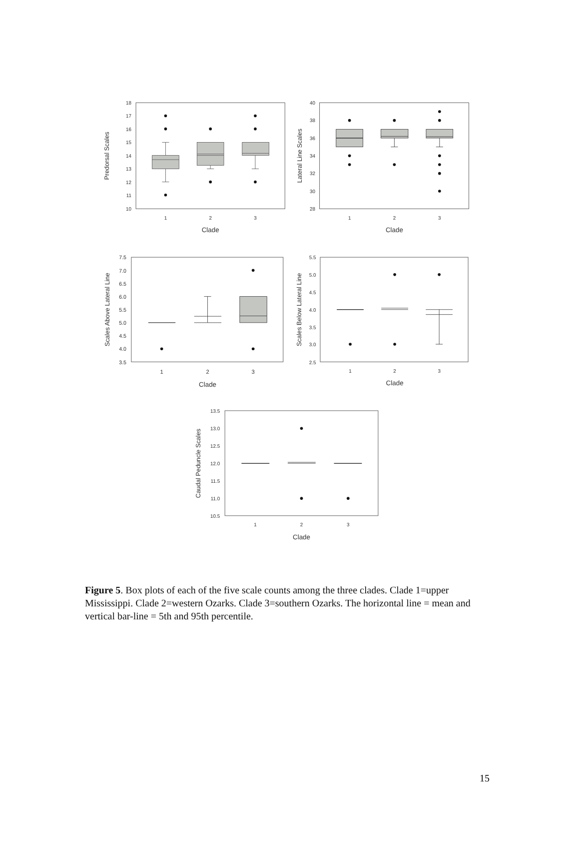18
17
16
15
14
13
12
11
10
1
2
3
Clade
Predorsal Scales
40
38
36
34
32
30
28
1
2
3
Clade
Lateral Line Scales
7.5
7.0
6.5
6.0
5.5
5.0
4.5
4.0
3.5
1
2
3
Clade
Scales Above Lateral Line
5.5
5.0
4.5
4.0
3.5
3.0
2.5
1
2
3
Clade
Scales Below Lateral Line
13.5
13.0
12.5
12.0
11.5
11.0
10.5
1
2
3
Clade
Caudal Peduncle Scales
Figure 5. Box plots of each of the five scale counts among the three clades. Clade 1=upper Mississippi. Clade 2=western Ozarks. Clade 3=southern Ozarks. The horizontal line = mean and vertical bar-line = 5th and 95th percentile.
15